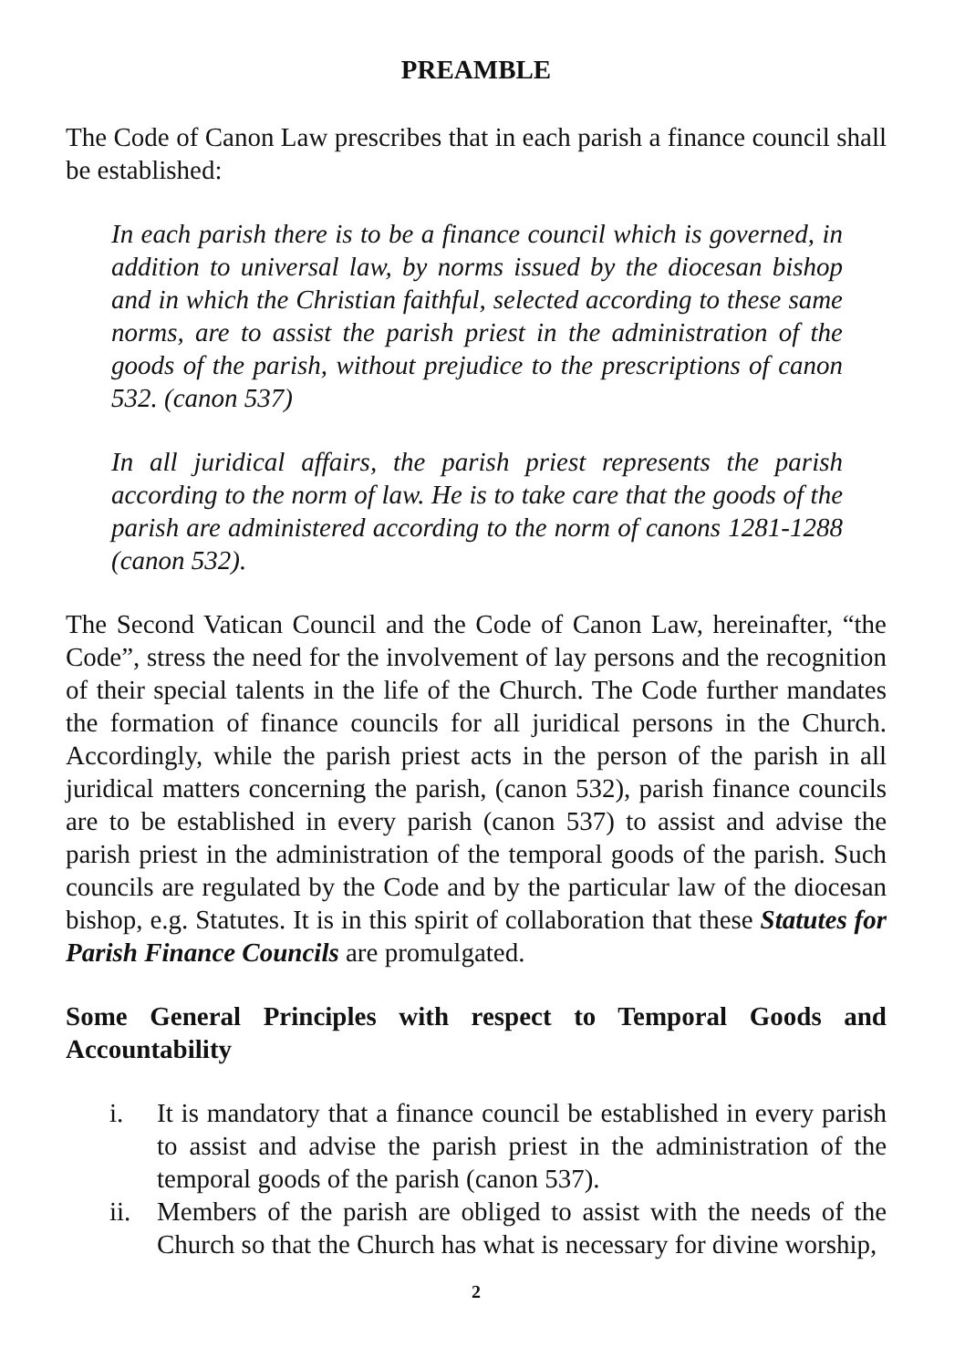PREAMBLE
The Code of Canon Law prescribes that in each parish a finance council shall be established:
In each parish there is to be a finance council which is governed, in addition to universal law, by norms issued by the diocesan bishop and in which the Christian faithful, selected according to these same norms, are to assist the parish priest in the administration of the goods of the parish, without prejudice to the prescriptions of canon 532. (canon 537)
In all juridical affairs, the parish priest represents the parish according to the norm of law. He is to take care that the goods of the parish are administered according to the norm of canons 1281-1288 (canon 532).
The Second Vatican Council and the Code of Canon Law, hereinafter, “the Code”, stress the need for the involvement of lay persons and the recognition of their special talents in the life of the Church. The Code further mandates the formation of finance councils for all juridical persons in the Church. Accordingly, while the parish priest acts in the person of the parish in all juridical matters concerning the parish, (canon 532), parish finance councils are to be established in every parish (canon 537) to assist and advise the parish priest in the administration of the temporal goods of the parish. Such councils are regulated by the Code and by the particular law of the diocesan bishop, e.g. Statutes. It is in this spirit of collaboration that these Statutes for Parish Finance Councils are promulgated.
Some General Principles with respect to Temporal Goods and Accountability
i. It is mandatory that a finance council be established in every parish to assist and advise the parish priest in the administration of the temporal goods of the parish (canon 537).
ii. Members of the parish are obliged to assist with the needs of the Church so that the Church has what is necessary for divine worship,
2